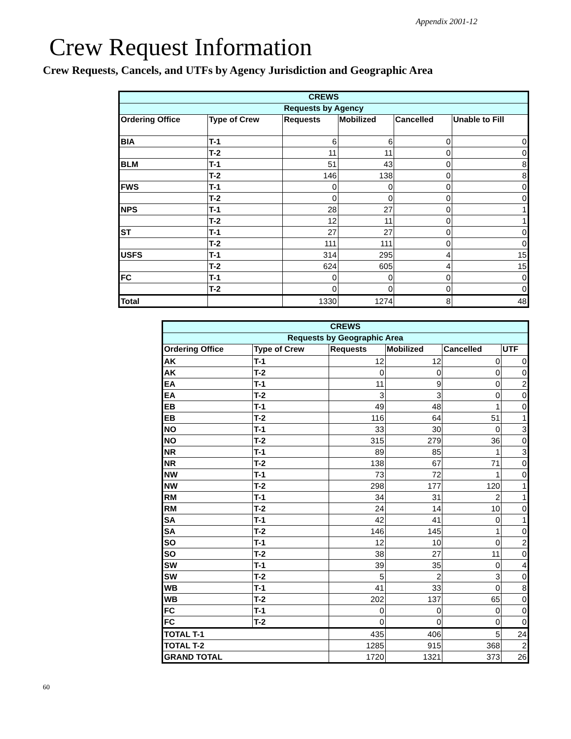Appendix 2001-12
Crew Request Information
Crew Requests, Cancels, and UTFs by Agency Jurisdiction and Geographic Area
| CREWS | | | | | |
| --- | --- | --- | --- | --- | --- |
| Requests by Agency | | | | | |
| Ordering Office | Type of Crew | Requests | Mobilized | Cancelled | Unable to Fill |
| BIA | T-1 | 6 | 6 | 0 | 0 |
| | T-2 | 11 | 11 | 0 | 0 |
| BLM | T-1 | 51 | 43 | 0 | 8 |
| | T-2 | 146 | 138 | 0 | 8 |
| FWS | T-1 | 0 | 0 | 0 | 0 |
| | T-2 | 0 | 0 | 0 | 0 |
| NPS | T-1 | 28 | 27 | 0 | 1 |
| | T-2 | 12 | 11 | 0 | 1 |
| ST | T-1 | 27 | 27 | 0 | 0 |
| | T-2 | 111 | 111 | 0 | 0 |
| USFS | T-1 | 314 | 295 | 4 | 15 |
| | T-2 | 624 | 605 | 4 | 15 |
| FC | T-1 | 0 | 0 | 0 | 0 |
| | T-2 | 0 | 0 | 0 | 0 |
| Total | | 1330 | 1274 | 8 | 48 |
| CREWS | | | | | |
| --- | --- | --- | --- | --- | --- |
| Requests by Geographic Area | | | | | |
| Ordering Office | Type of Crew | Requests | Mobilized | Cancelled | UTF |
| AK | T-1 | 12 | 12 | 0 | 0 |
| AK | T-2 | 0 | 0 | 0 | 0 |
| EA | T-1 | 11 | 9 | 0 | 2 |
| EA | T-2 | 3 | 3 | 0 | 0 |
| EB | T-1 | 49 | 48 | 1 | 0 |
| EB | T-2 | 116 | 64 | 51 | 1 |
| NO | T-1 | 33 | 30 | 0 | 3 |
| NO | T-2 | 315 | 279 | 36 | 0 |
| NR | T-1 | 89 | 85 | 1 | 3 |
| NR | T-2 | 138 | 67 | 71 | 0 |
| NW | T-1 | 73 | 72 | 1 | 0 |
| NW | T-2 | 298 | 177 | 120 | 1 |
| RM | T-1 | 34 | 31 | 2 | 1 |
| RM | T-2 | 24 | 14 | 10 | 0 |
| SA | T-1 | 42 | 41 | 0 | 1 |
| SA | T-2 | 146 | 145 | 1 | 0 |
| SO | T-1 | 12 | 10 | 0 | 2 |
| SO | T-2 | 38 | 27 | 11 | 0 |
| SW | T-1 | 39 | 35 | 0 | 4 |
| SW | T-2 | 5 | 2 | 3 | 0 |
| WB | T-1 | 41 | 33 | 0 | 8 |
| WB | T-2 | 202 | 137 | 65 | 0 |
| FC | T-1 | 0 | 0 | 0 | 0 |
| FC | T-2 | 0 | 0 | 0 | 0 |
| TOTAL T-1 | | 435 | 406 | 5 | 24 |
| TOTAL T-2 | | 1285 | 915 | 368 | 2 |
| GRAND TOTAL | | 1720 | 1321 | 373 | 26 |
60